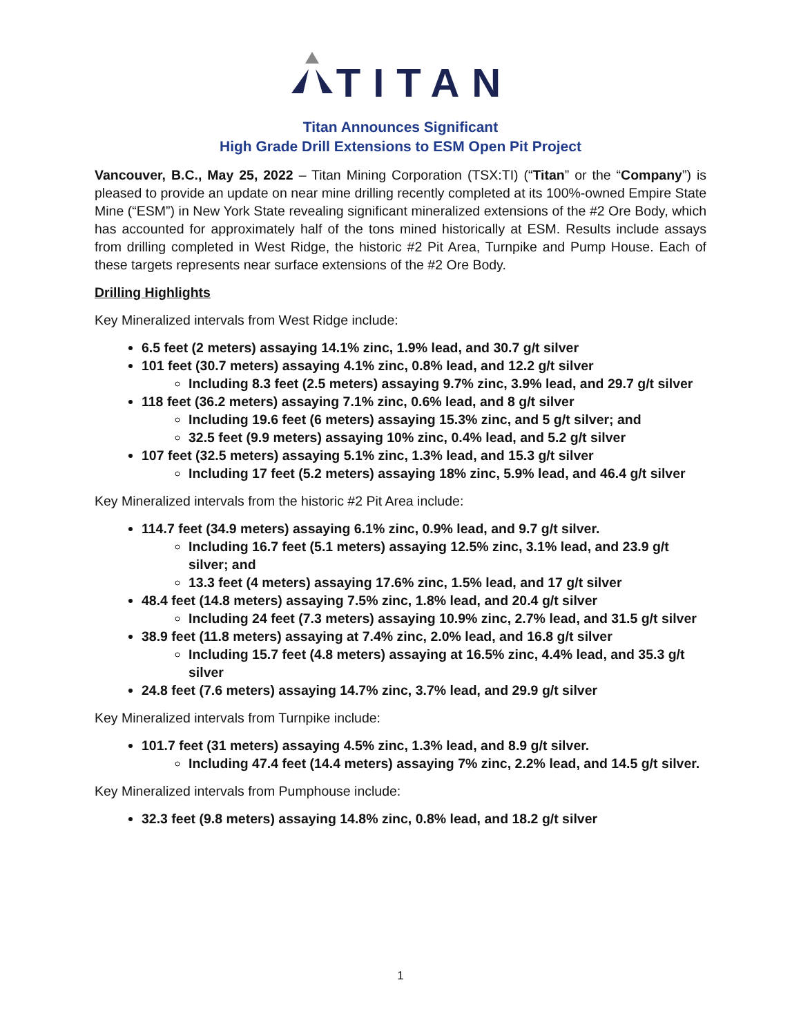TITAN
Titan Announces Significant
High Grade Drill Extensions to ESM Open Pit Project
Vancouver, B.C., May 25, 2022 – Titan Mining Corporation (TSX:TI) (“Titan” or the “Company”) is pleased to provide an update on near mine drilling recently completed at its 100%-owned Empire State Mine (“ESM”) in New York State revealing significant mineralized extensions of the #2 Ore Body, which has accounted for approximately half of the tons mined historically at ESM. Results include assays from drilling completed in West Ridge, the historic #2 Pit Area, Turnpike and Pump House. Each of these targets represents near surface extensions of the #2 Ore Body.
Drilling Highlights
Key Mineralized intervals from West Ridge include:
6.5 feet (2 meters) assaying 14.1% zinc, 1.9% lead, and 30.7 g/t silver
101 feet (30.7 meters) assaying 4.1% zinc, 0.8% lead, and 12.2 g/t silver
Including 8.3 feet (2.5 meters) assaying 9.7% zinc, 3.9% lead, and 29.7 g/t silver
118 feet (36.2 meters) assaying 7.1% zinc, 0.6% lead, and 8 g/t silver
Including 19.6 feet (6 meters) assaying 15.3% zinc, and 5 g/t silver; and
32.5 feet (9.9 meters) assaying 10% zinc, 0.4% lead, and 5.2 g/t silver
107 feet (32.5 meters) assaying 5.1% zinc, 1.3% lead, and 15.3 g/t silver
Including 17 feet (5.2 meters) assaying 18% zinc, 5.9% lead, and 46.4 g/t silver
Key Mineralized intervals from the historic #2 Pit Area include:
114.7 feet (34.9 meters) assaying 6.1% zinc, 0.9% lead, and 9.7 g/t silver.
Including 16.7 feet (5.1 meters) assaying 12.5% zinc, 3.1% lead, and 23.9 g/t silver; and
13.3 feet (4 meters) assaying 17.6% zinc, 1.5% lead, and 17 g/t silver
48.4 feet (14.8 meters) assaying 7.5% zinc, 1.8% lead, and 20.4 g/t silver
Including 24 feet (7.3 meters) assaying 10.9% zinc, 2.7% lead, and 31.5 g/t silver
38.9 feet (11.8 meters) assaying at 7.4% zinc, 2.0% lead, and 16.8 g/t silver
Including 15.7 feet (4.8 meters) assaying at 16.5% zinc, 4.4% lead, and 35.3 g/t silver
24.8 feet (7.6 meters) assaying 14.7% zinc, 3.7% lead, and 29.9 g/t silver
Key Mineralized intervals from Turnpike include:
101.7 feet (31 meters) assaying 4.5% zinc, 1.3% lead, and 8.9 g/t silver.
Including 47.4 feet (14.4 meters) assaying 7% zinc, 2.2% lead, and 14.5 g/t silver.
Key Mineralized intervals from Pumphouse include:
32.3 feet (9.8 meters) assaying 14.8% zinc, 0.8% lead, and 18.2 g/t silver
1